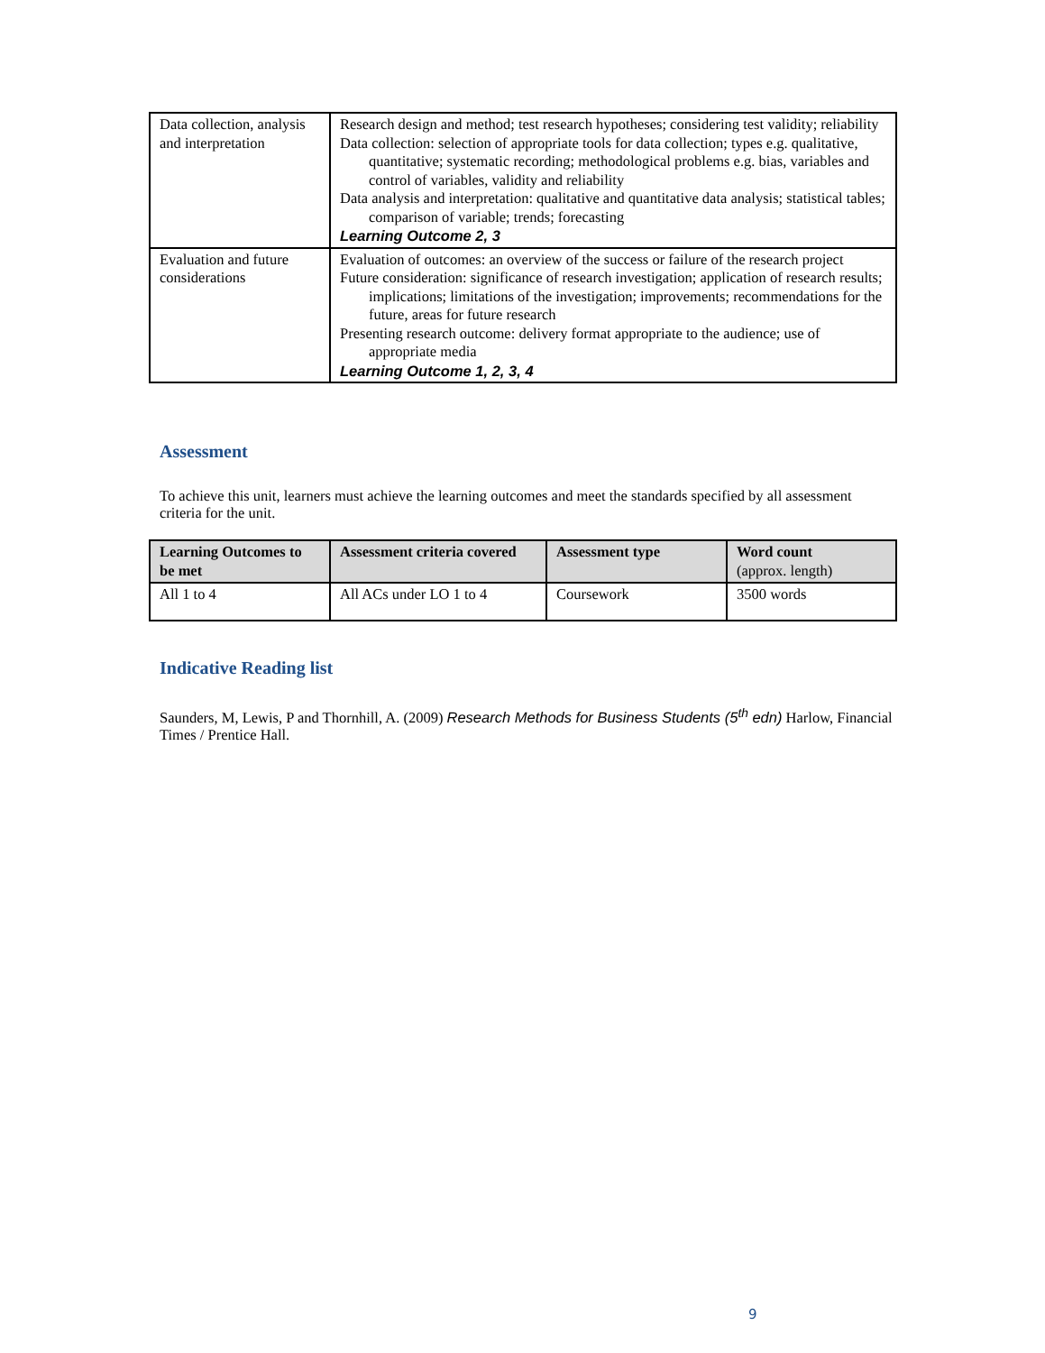| Data collection, analysis and interpretation | Research design and method; test research hypotheses; considering test validity; reliability Data collection: selection of appropriate tools for data collection; types e.g. qualitative, quantitative; systematic recording; methodological problems e.g. bias, variables and control of variables, validity and reliability Data analysis and interpretation: qualitative and quantitative data analysis; statistical tables; comparison of variable; trends; forecasting Learning Outcome 2, 3 |
| Evaluation and future considerations | Evaluation of outcomes: an overview of the success or failure of the research project Future consideration: significance of research investigation; application of research results; implications; limitations of the investigation; improvements; recommendations for the future, areas for future research Presenting research outcome: delivery format appropriate to the audience; use of appropriate media Learning Outcome 1, 2, 3, 4 |
Assessment
To achieve this unit, learners must achieve the learning outcomes and meet the standards specified by all assessment criteria for the unit.
| Learning Outcomes to be met | Assessment criteria covered | Assessment type | Word count (approx. length) |
| --- | --- | --- | --- |
| All 1 to 4 | All ACs under LO 1 to 4 | Coursework | 3500 words |
Indicative Reading list
Saunders, M, Lewis, P and Thornhill, A. (2009) Research Methods for Business Students (5<sup>th</sup> edn) Harlow, Financial Times / Prentice Hall.
9